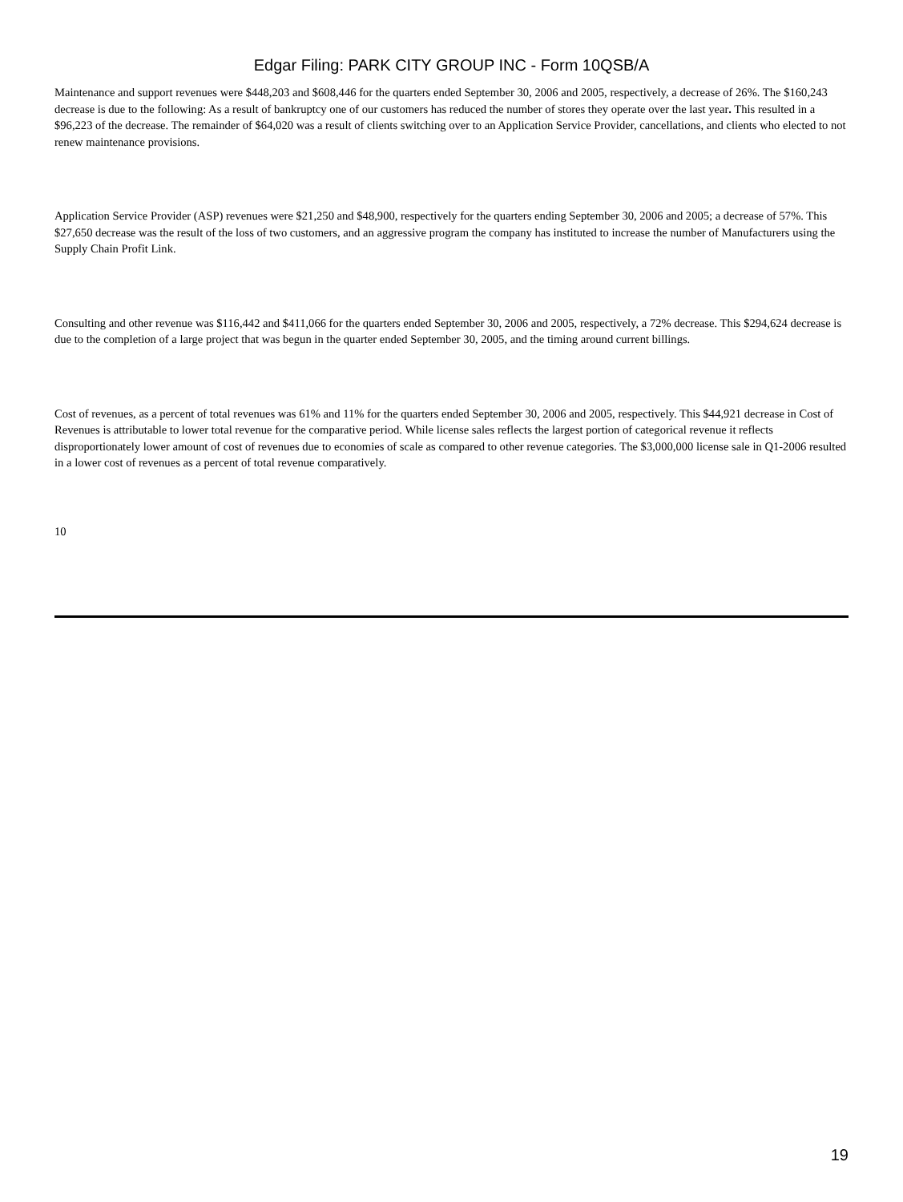Edgar Filing: PARK CITY GROUP INC - Form 10QSB/A
Maintenance and support revenues were $448,203 and $608,446 for the quarters ended September 30, 2006 and 2005, respectively, a decrease of 26%. The $160,243 decrease is due to the following: As a result of bankruptcy one of our customers has reduced the number of stores they operate over the last year. This resulted in a $96,223 of the decrease. The remainder of $64,020 was a result of clients switching over to an Application Service Provider, cancellations, and clients who elected to not renew maintenance provisions.
Application Service Provider (ASP) revenues were $21,250 and $48,900, respectively for the quarters ending September 30, 2006 and 2005; a decrease of 57%. This $27,650 decrease was the result of the loss of two customers, and an aggressive program the company has instituted to increase the number of Manufacturers using the Supply Chain Profit Link.
Consulting and other revenue was $116,442 and $411,066 for the quarters ended September 30, 2006 and 2005, respectively, a 72% decrease. This $294,624 decrease is due to the completion of a large project that was begun in the quarter ended September 30, 2005, and the timing around current billings.
Cost of revenues, as a percent of total revenues was 61% and 11% for the quarters ended September 30, 2006 and 2005, respectively. This $44,921 decrease in Cost of Revenues is attributable to lower total revenue for the comparative period. While license sales reflects the largest portion of categorical revenue it reflects disproportionately lower amount of cost of revenues due to economies of scale as compared to other revenue categories. The $3,000,000 license sale in Q1-2006 resulted in a lower cost of revenues as a percent of total revenue comparatively.
10
19